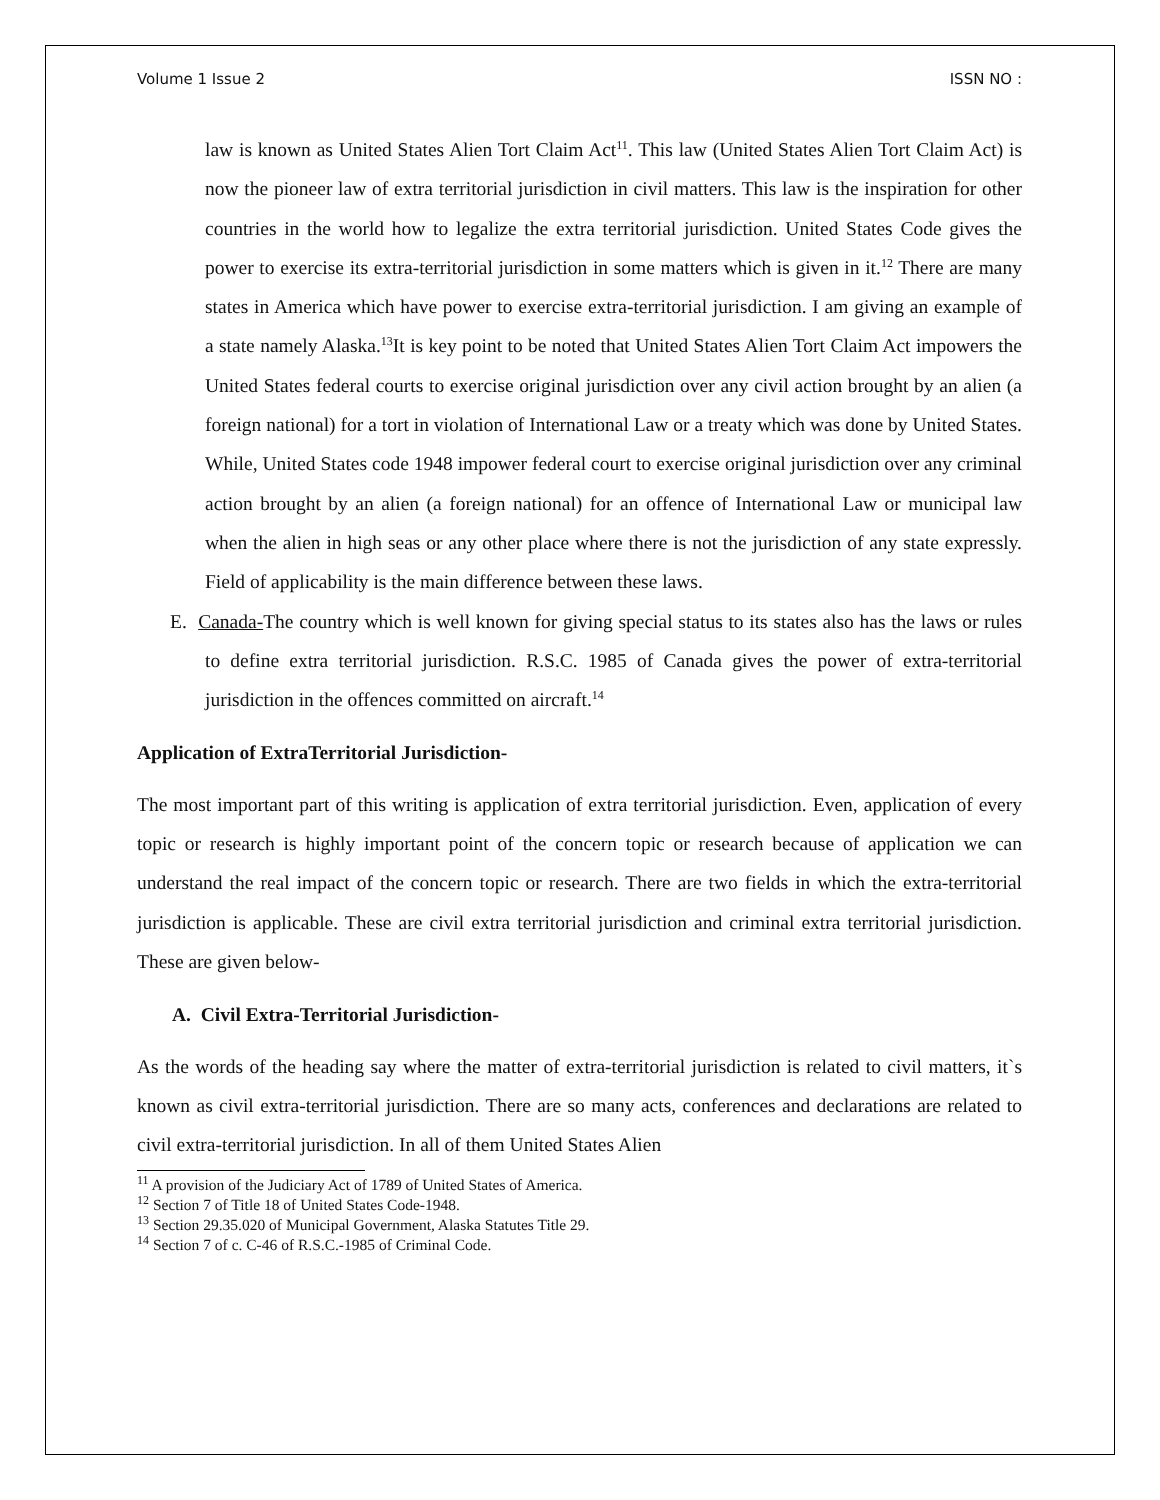Volume 1 Issue 2 ISSN NO :
law is known as United States Alien Tort Claim Act<sup>11</sup>. This law (United States Alien Tort Claim Act) is now the pioneer law of extra territorial jurisdiction in civil matters. This law is the inspiration for other countries in the world how to legalize the extra territorial jurisdiction. United States Code gives the power to exercise its extra-territorial jurisdiction in some matters which is given in it.<sup>12</sup> There are many states in America which have power to exercise extra-territorial jurisdiction. I am giving an example of a state namely Alaska.<sup>13</sup>It is key point to be noted that United States Alien Tort Claim Act impowers the United States federal courts to exercise original jurisdiction over any civil action brought by an alien (a foreign national) for a tort in violation of International Law or a treaty which was done by United States. While, United States code 1948 impower federal court to exercise original jurisdiction over any criminal action brought by an alien (a foreign national) for an offence of International Law or municipal law when the alien in high seas or any other place where there is not the jurisdiction of any state expressly. Field of applicability is the main difference between these laws.
E. Canada-The country which is well known for giving special status to its states also has the laws or rules to define extra territorial jurisdiction. R.S.C. 1985 of Canada gives the power of extra-territorial jurisdiction in the offences committed on aircraft.<sup>14</sup>
Application of ExtraTerritorial Jurisdiction-
The most important part of this writing is application of extra territorial jurisdiction. Even, application of every topic or research is highly important point of the concern topic or research because of application we can understand the real impact of the concern topic or research. There are two fields in which the extra-territorial jurisdiction is applicable. These are civil extra territorial jurisdiction and criminal extra territorial jurisdiction. These are given below-
A. Civil Extra-Territorial Jurisdiction-
As the words of the heading say where the matter of extra-territorial jurisdiction is related to civil matters, it`s known as civil extra-territorial jurisdiction. There are so many acts, conferences and declarations are related to civil extra-territorial jurisdiction. In all of them United States Alien
<sup>11</sup> A provision of the Judiciary Act of 1789 of United States of America.
<sup>12</sup> Section 7 of Title 18 of United States Code-1948.
<sup>13</sup> Section 29.35.020 of Municipal Government, Alaska Statutes Title 29.
<sup>14</sup> Section 7 of c. C-46 of R.S.C.-1985 of Criminal Code.